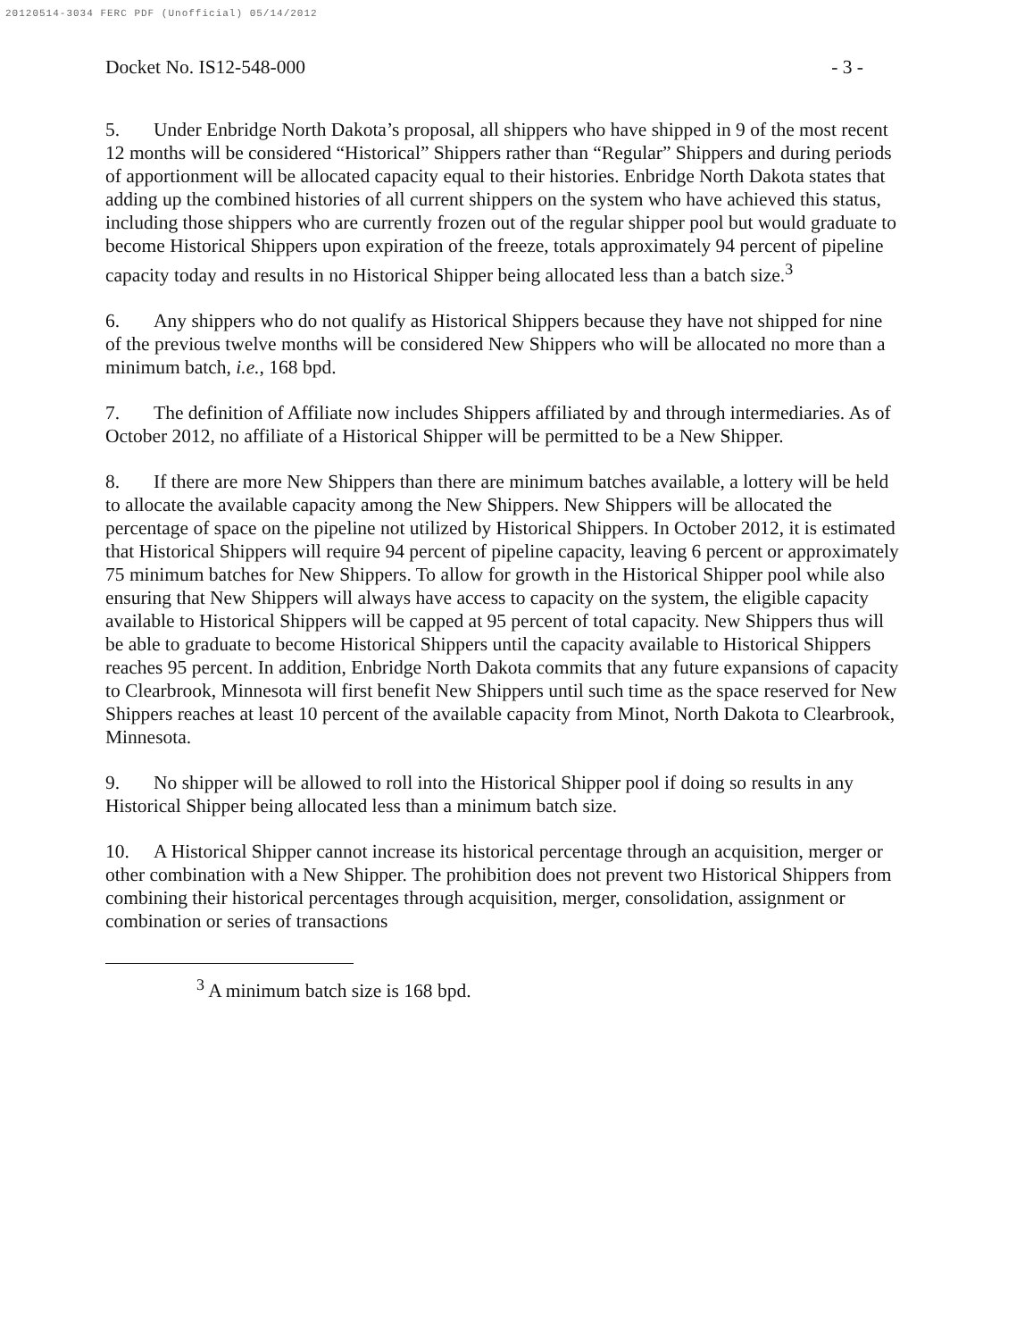20120514-3034 FERC PDF (Unofficial) 05/14/2012
Docket No. IS12-548-000 - 3 -
5. Under Enbridge North Dakota’s proposal, all shippers who have shipped in 9 of the most recent 12 months will be considered “Historical” Shippers rather than “Regular” Shippers and during periods of apportionment will be allocated capacity equal to their histories. Enbridge North Dakota states that adding up the combined histories of all current shippers on the system who have achieved this status, including those shippers who are currently frozen out of the regular shipper pool but would graduate to become Historical Shippers upon expiration of the freeze, totals approximately 94 percent of pipeline capacity today and results in no Historical Shipper being allocated less than a batch size.<sup>3</sup>
6. Any shippers who do not qualify as Historical Shippers because they have not shipped for nine of the previous twelve months will be considered New Shippers who will be allocated no more than a minimum batch, i.e., 168 bpd.
7. The definition of Affiliate now includes Shippers affiliated by and through intermediaries. As of October 2012, no affiliate of a Historical Shipper will be permitted to be a New Shipper.
8. If there are more New Shippers than there are minimum batches available, a lottery will be held to allocate the available capacity among the New Shippers. New Shippers will be allocated the percentage of space on the pipeline not utilized by Historical Shippers. In October 2012, it is estimated that Historical Shippers will require 94 percent of pipeline capacity, leaving 6 percent or approximately 75 minimum batches for New Shippers. To allow for growth in the Historical Shipper pool while also ensuring that New Shippers will always have access to capacity on the system, the eligible capacity available to Historical Shippers will be capped at 95 percent of total capacity. New Shippers thus will be able to graduate to become Historical Shippers until the capacity available to Historical Shippers reaches 95 percent. In addition, Enbridge North Dakota commits that any future expansions of capacity to Clearbrook, Minnesota will first benefit New Shippers until such time as the space reserved for New Shippers reaches at least 10 percent of the available capacity from Minot, North Dakota to Clearbrook, Minnesota.
9. No shipper will be allowed to roll into the Historical Shipper pool if doing so results in any Historical Shipper being allocated less than a minimum batch size.
10. A Historical Shipper cannot increase its historical percentage through an acquisition, merger or other combination with a New Shipper. The prohibition does not prevent two Historical Shippers from combining their historical percentages through acquisition, merger, consolidation, assignment or combination or series of transactions
<sup>3</sup> A minimum batch size is 168 bpd.